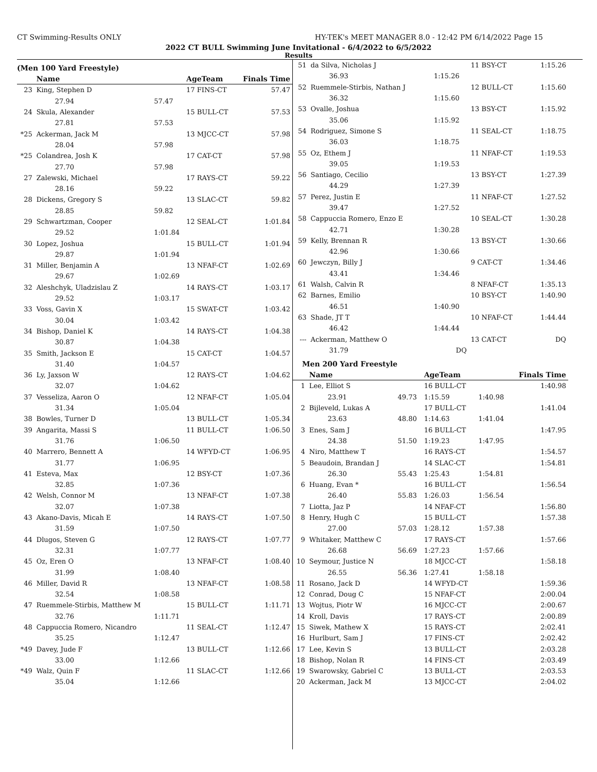CT Swimming-Results ONLY HY-TEK's MEET MANAGER 8.0 - 12:42 PM 6/14/2022 Page 15
2022 CT BULL Swimming June Invitational - 6/4/2022 to 6/5/2022
Results
(Men 100 Yard Freestyle)
| | Name | | AgeTeam | Finals Time |
| --- | --- | --- | --- | --- |
| 23 | King, Stephen D | | 17 FINS-CT | 57.47 |
| | 27.94 | 57.47 | | |
| 24 | Skula, Alexander | | 15 BULL-CT | 57.53 |
| | 27.81 | 57.53 | | |
| *25 | Ackerman, Jack M | | 13 MJCC-CT | 57.98 |
| | 28.04 | 57.98 | | |
| *25 | Colandrea, Josh K | | 17 CAT-CT | 57.98 |
| | 27.70 | 57.98 | | |
| 27 | Zalewski, Michael | | 17 RAYS-CT | 59.22 |
| | 28.16 | 59.22 | | |
| 28 | Dickens, Gregory S | | 13 SLAC-CT | 59.82 |
| | 28.85 | 59.82 | | |
| 29 | Schwartzman, Cooper | | 12 SEAL-CT | 1:01.84 |
| | 29.52 | 1:01.84 | | |
| 30 | Lopez, Joshua | | 15 BULL-CT | 1:01.94 |
| | 29.87 | 1:01.94 | | |
| 31 | Miller, Benjamin A | | 13 NFAF-CT | 1:02.69 |
| | 29.67 | 1:02.69 | | |
| 32 | Aleshchyk, Uladzislau Z | | 14 RAYS-CT | 1:03.17 |
| | 29.52 | 1:03.17 | | |
| 33 | Voss, Gavin X | | 15 SWAT-CT | 1:03.42 |
| | 30.04 | 1:03.42 | | |
| 34 | Bishop, Daniel K | | 14 RAYS-CT | 1:04.38 |
| | 30.87 | 1:04.38 | | |
| 35 | Smith, Jackson E | | 15 CAT-CT | 1:04.57 |
| | 31.40 | 1:04.57 | | |
| 36 | Ly, Jaxson W | | 12 RAYS-CT | 1:04.62 |
| | 32.07 | 1:04.62 | | |
| 37 | Vesseliza, Aaron O | | 12 NFAF-CT | 1:05.04 |
| | 31.34 | 1:05.04 | | |
| 38 | Bowles, Turner D | | 13 BULL-CT | 1:05.34 |
| 39 | Angarita, Massi S | | 11 BULL-CT | 1:06.50 |
| | 31.76 | 1:06.50 | | |
| 40 | Marrero, Bennett A | | 14 WFYD-CT | 1:06.95 |
| | 31.77 | 1:06.95 | | |
| 41 | Esteva, Max | | 12 BSY-CT | 1:07.36 |
| | 32.85 | 1:07.36 | | |
| 42 | Welsh, Connor M | | 13 NFAF-CT | 1:07.38 |
| | 32.07 | 1:07.38 | | |
| 43 | Akano-Davis, Micah E | | 14 RAYS-CT | 1:07.50 |
| | 31.59 | 1:07.50 | | |
| 44 | Dlugos, Steven G | | 12 RAYS-CT | 1:07.77 |
| | 32.31 | 1:07.77 | | |
| 45 | Oz, Eren O | | 13 NFAF-CT | 1:08.40 |
| | 31.99 | 1:08.40 | | |
| 46 | Miller, David R | | 13 NFAF-CT | 1:08.58 |
| | 32.54 | 1:08.58 | | |
| 47 | Ruemmele-Stirbis, Matthew M | | 15 BULL-CT | 1:11.71 |
| | 32.76 | 1:11.71 | | |
| 48 | Cappuccia Romero, Nicandro | | 11 SEAL-CT | 1:12.47 |
| | 35.25 | 1:12.47 | | |
| *49 | Davey, Jude F | | 13 BULL-CT | 1:12.66 |
| | 33.00 | 1:12.66 | | |
| *49 | Walz, Quin F | | 11 SLAC-CT | 1:12.66 |
| | 35.04 | 1:12.66 | | |
| 51 | da Silva, Nicholas J | | 11 BSY-CT | | 1:15.26 |
| | 36.93 | 1:15.26 | | | |
| 52 | Ruemmele-Stirbis, Nathan J | | 12 BULL-CT | | 1:15.60 |
| | 36.32 | 1:15.60 | | | |
| 53 | Ovalle, Joshua | | 13 BSY-CT | | 1:15.92 |
| | 35.06 | 1:15.92 | | | |
| 54 | Rodriguez, Simone S | | 11 SEAL-CT | | 1:18.75 |
| | 36.03 | 1:18.75 | | | |
| 55 | Oz, Ethem J | | 11 NFAF-CT | | 1:19.53 |
| | 39.05 | 1:19.53 | | | |
| 56 | Santiago, Cecilio | | 13 BSY-CT | | 1:27.39 |
| | 44.29 | 1:27.39 | | | |
| 57 | Perez, Justin E | | 11 NFAF-CT | | 1:27.52 |
| | 39.47 | 1:27.52 | | | |
| 58 | Cappuccia Romero, Enzo E | | 10 SEAL-CT | | 1:30.28 |
| | 42.71 | 1:30.28 | | | |
| 59 | Kelly, Brennan R | | 13 BSY-CT | | 1:30.66 |
| | 42.96 | 1:30.66 | | | |
| 60 | Jewczyn, Billy J | | 9 CAT-CT | | 1:34.46 |
| | 43.41 | 1:34.46 | | | |
| 61 | Walsh, Calvin R | | 8 NFAF-CT | | 1:35.13 |
| 62 | Barnes, Emilio | | 10 BSY-CT | | 1:40.90 |
| | 46.51 | 1:40.90 | | | |
| 63 | Shade, JT T | | 10 NFAF-CT | | 1:44.44 |
| | 46.42 | 1:44.44 | | | |
| --- | Ackerman, Matthew O | | 13 CAT-CT | | DQ |
| | 31.79 | DQ | | | |
Men 200 Yard Freestyle
| | Name | | AgeTeam | | Finals Time |
| --- | --- | --- | --- | --- | --- |
| 1 | Lee, Elliot S | | 16 BULL-CT | | 1:40.98 |
| | 23.91 | 49.73 | 1:15.59 | 1:40.98 | |
| 2 | Bijleveld, Lukas A | | 17 BULL-CT | | 1:41.04 |
| | 23.63 | 48.80 | 1:14.63 | 1:41.04 | |
| 3 | Enes, Sam J | | 16 BULL-CT | | 1:47.95 |
| | 24.38 | 51.50 | 1:19.23 | 1:47.95 | |
| 4 | Niro, Matthew T | | 16 RAYS-CT | | 1:54.57 |
| 5 | Beaudoin, Brandan J | | 14 SLAC-CT | | 1:54.81 |
| | 26.30 | 55.43 | 1:25.43 | 1:54.81 | |
| 6 | Huang, Evan * | | 16 BULL-CT | | 1:56.54 |
| | 26.40 | 55.83 | 1:26.03 | 1:56.54 | |
| 7 | Liotta, Jaz P | | 14 NFAF-CT | | 1:56.80 |
| 8 | Henry, Hugh C | | 15 BULL-CT | | 1:57.38 |
| | 27.00 | 57.03 | 1:28.12 | 1:57.38 | |
| 9 | Whitaker, Matthew C | | 17 RAYS-CT | | 1:57.66 |
| | 26.68 | 56.69 | 1:27.23 | 1:57.66 | |
| 10 | Seymour, Justice N | | 18 MJCC-CT | | 1:58.18 |
| | 26.55 | 56.36 | 1:27.41 | 1:58.18 | |
| 11 | Rosano, Jack D | | 14 WFYD-CT | | 1:59.36 |
| 12 | Conrad, Doug C | | 15 NFAF-CT | | 2:00.04 |
| 13 | Wojtus, Piotr W | | 16 MJCC-CT | | 2:00.67 |
| 14 | Kroll, Davis | | 17 RAYS-CT | | 2:00.89 |
| 15 | Siwek, Mathew X | | 15 RAYS-CT | | 2:02.41 |
| 16 | Hurlburt, Sam J | | 17 FINS-CT | | 2:02.42 |
| 17 | Lee, Kevin S | | 13 BULL-CT | | 2:03.28 |
| 18 | Bishop, Nolan R | | 14 FINS-CT | | 2:03.49 |
| 19 | Swarowsky, Gabriel C | | 13 BULL-CT | | 2:03.53 |
| 20 | Ackerman, Jack M | | 13 MJCC-CT | | 2:04.02 |